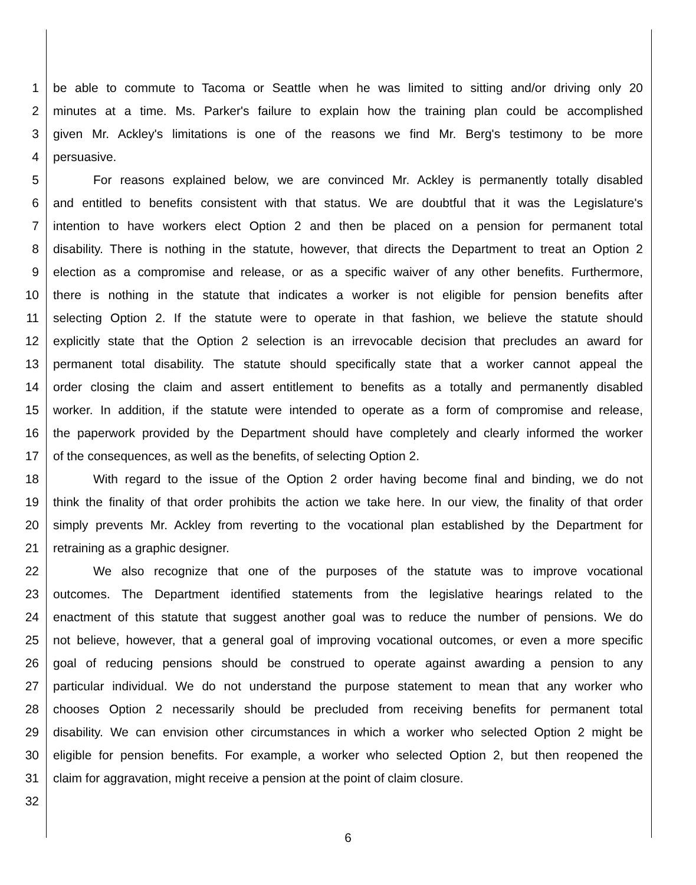1 be able to commute to Tacoma or Seattle when he was limited to sitting and/or driving only 20
2 minutes at a time. Ms. Parker's failure to explain how the training plan could be accomplished
3 given Mr. Ackley's limitations is one of the reasons we find Mr. Berg's testimony to be more
4 persuasive.
5 For reasons explained below, we are convinced Mr. Ackley is permanently totally disabled
6 and entitled to benefits consistent with that status. We are doubtful that it was the Legislature's
7 intention to have workers elect Option 2 and then be placed on a pension for permanent total
8 disability. There is nothing in the statute, however, that directs the Department to treat an Option 2
9 election as a compromise and release, or as a specific waiver of any other benefits. Furthermore,
10 there is nothing in the statute that indicates a worker is not eligible for pension benefits after
11 selecting Option 2. If the statute were to operate in that fashion, we believe the statute should
12 explicitly state that the Option 2 selection is an irrevocable decision that precludes an award for
13 permanent total disability. The statute should specifically state that a worker cannot appeal the
14 order closing the claim and assert entitlement to benefits as a totally and permanently disabled
15 worker. In addition, if the statute were intended to operate as a form of compromise and release,
16 the paperwork provided by the Department should have completely and clearly informed the worker
17 of the consequences, as well as the benefits, of selecting Option 2.
18 With regard to the issue of the Option 2 order having become final and binding, we do not
19 think the finality of that order prohibits the action we take here. In our view, the finality of that order
20 simply prevents Mr. Ackley from reverting to the vocational plan established by the Department for
21 retraining as a graphic designer.
22 We also recognize that one of the purposes of the statute was to improve vocational
23 outcomes. The Department identified statements from the legislative hearings related to the
24 enactment of this statute that suggest another goal was to reduce the number of pensions. We do
25 not believe, however, that a general goal of improving vocational outcomes, or even a more specific
26 goal of reducing pensions should be construed to operate against awarding a pension to any
27 particular individual. We do not understand the purpose statement to mean that any worker who
28 chooses Option 2 necessarily should be precluded from receiving benefits for permanent total
29 disability. We can envision other circumstances in which a worker who selected Option 2 might be
30 eligible for pension benefits. For example, a worker who selected Option 2, but then reopened the
31 claim for aggravation, might receive a pension at the point of claim closure.
32
6